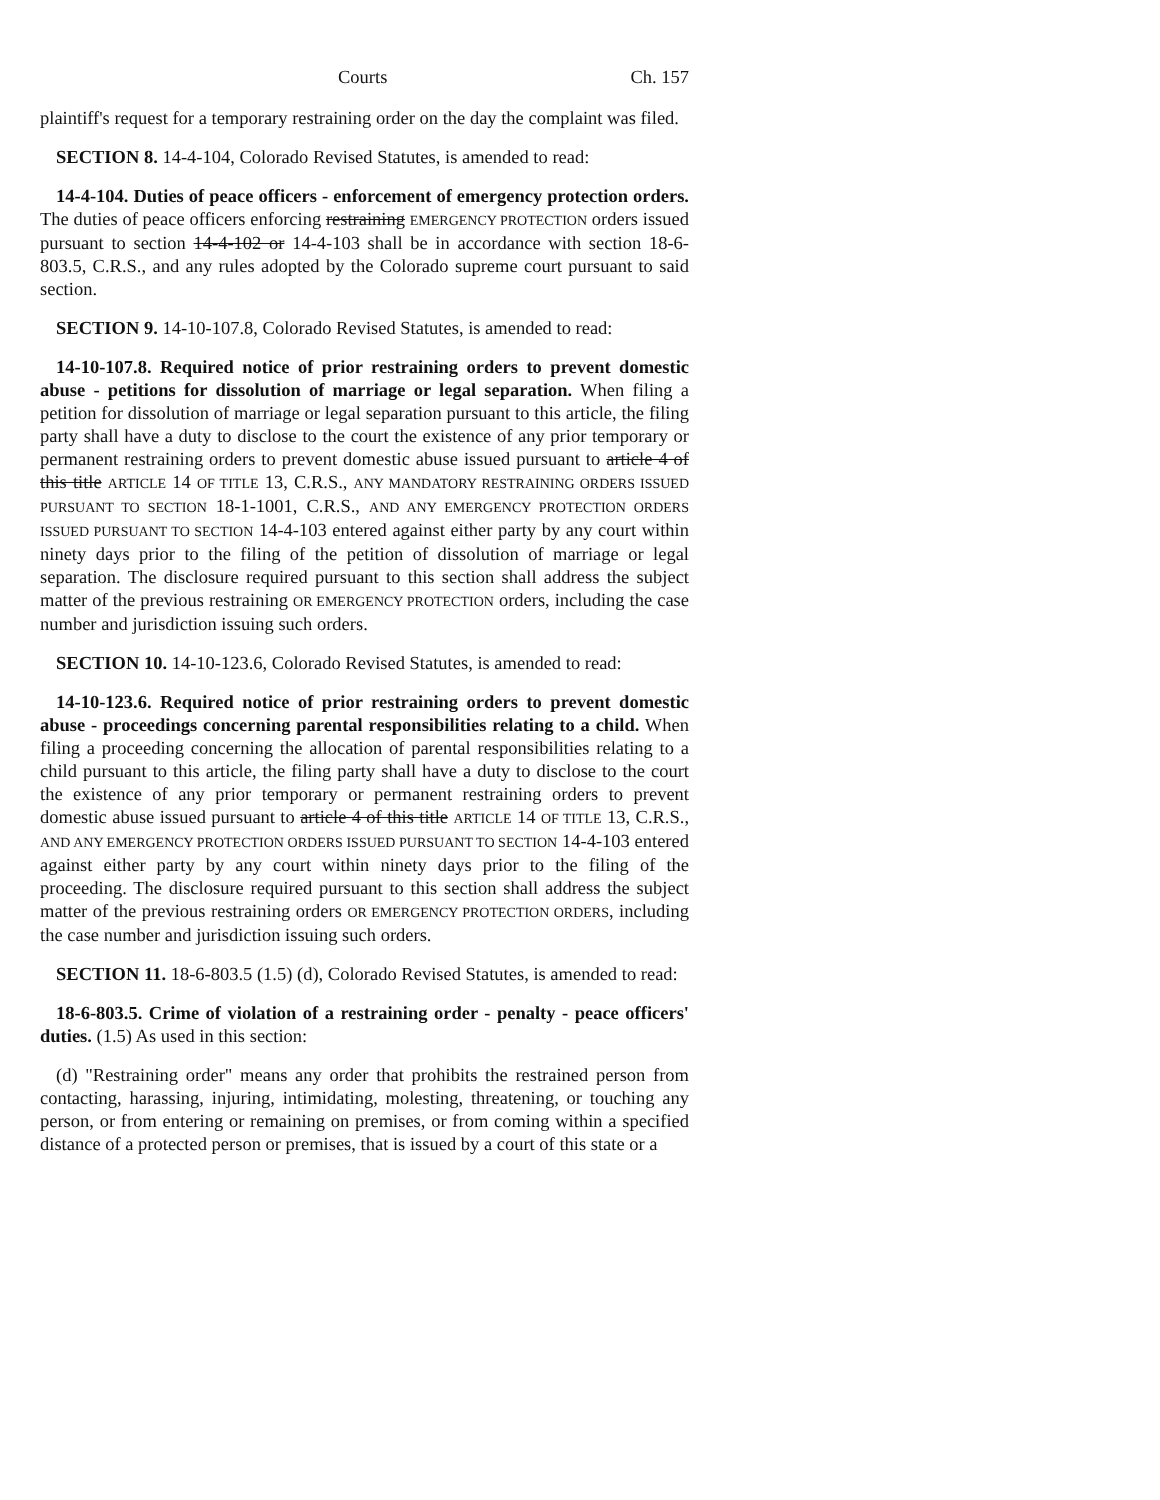Courts Ch. 157
plaintiff's request for a temporary restraining order on the day the complaint was filed.
SECTION 8. 14-4-104, Colorado Revised Statutes, is amended to read:
14-4-104. Duties of peace officers - enforcement of emergency protection orders. The duties of peace officers enforcing restraining EMERGENCY PROTECTION orders issued pursuant to section 14-4-102 or 14-4-103 shall be in accordance with section 18-6-803.5, C.R.S., and any rules adopted by the Colorado supreme court pursuant to said section.
SECTION 9. 14-10-107.8, Colorado Revised Statutes, is amended to read:
14-10-107.8. Required notice of prior restraining orders to prevent domestic abuse - petitions for dissolution of marriage or legal separation. When filing a petition for dissolution of marriage or legal separation pursuant to this article, the filing party shall have a duty to disclose to the court the existence of any prior temporary or permanent restraining orders to prevent domestic abuse issued pursuant to article 4 of this title ARTICLE 14 OF TITLE 13, C.R.S., ANY MANDATORY RESTRAINING ORDERS ISSUED PURSUANT TO SECTION 18-1-1001, C.R.S., AND ANY EMERGENCY PROTECTION ORDERS ISSUED PURSUANT TO SECTION 14-4-103 entered against either party by any court within ninety days prior to the filing of the petition of dissolution of marriage or legal separation. The disclosure required pursuant to this section shall address the subject matter of the previous restraining OR EMERGENCY PROTECTION orders, including the case number and jurisdiction issuing such orders.
SECTION 10. 14-10-123.6, Colorado Revised Statutes, is amended to read:
14-10-123.6. Required notice of prior restraining orders to prevent domestic abuse - proceedings concerning parental responsibilities relating to a child. When filing a proceeding concerning the allocation of parental responsibilities relating to a child pursuant to this article, the filing party shall have a duty to disclose to the court the existence of any prior temporary or permanent restraining orders to prevent domestic abuse issued pursuant to article 4 of this title ARTICLE 14 OF TITLE 13, C.R.S., AND ANY EMERGENCY PROTECTION ORDERS ISSUED PURSUANT TO SECTION 14-4-103 entered against either party by any court within ninety days prior to the filing of the proceeding. The disclosure required pursuant to this section shall address the subject matter of the previous restraining orders OR EMERGENCY PROTECTION ORDERS, including the case number and jurisdiction issuing such orders.
SECTION 11. 18-6-803.5 (1.5) (d), Colorado Revised Statutes, is amended to read:
18-6-803.5. Crime of violation of a restraining order - penalty - peace officers' duties. (1.5) As used in this section:
(d) "Restraining order" means any order that prohibits the restrained person from contacting, harassing, injuring, intimidating, molesting, threatening, or touching any person, or from entering or remaining on premises, or from coming within a specified distance of a protected person or premises, that is issued by a court of this state or a